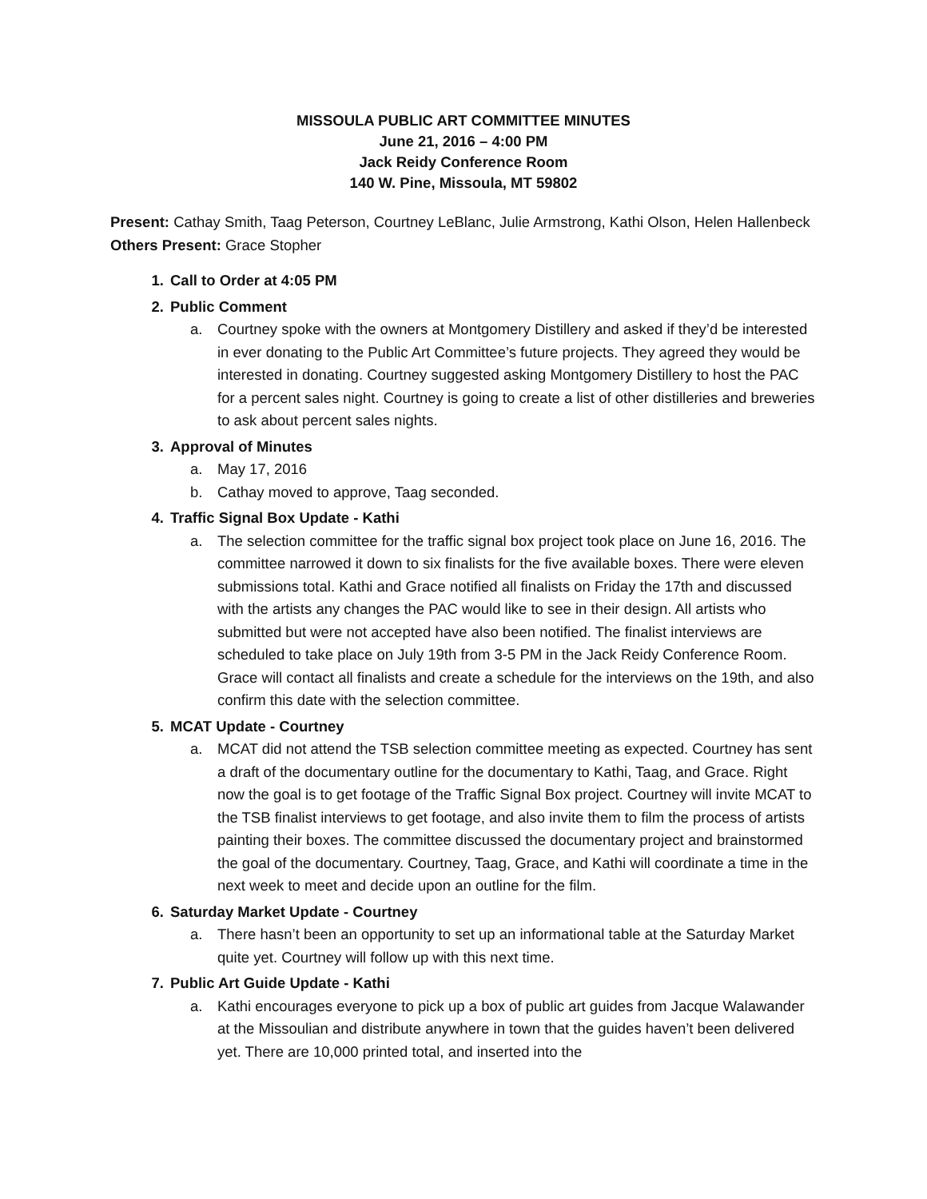MISSOULA PUBLIC ART COMMITTEE MINUTES
June 21, 2016 – 4:00 PM
Jack Reidy Conference Room
140 W. Pine, Missoula, MT 59802
Present: Cathay Smith, Taag Peterson, Courtney LeBlanc, Julie Armstrong, Kathi Olson, Helen Hallenbeck
Others Present: Grace Stopher
1. Call to Order at 4:05 PM
2. Public Comment
a. Courtney spoke with the owners at Montgomery Distillery and asked if they’d be interested in ever donating to the Public Art Committee’s future projects. They agreed they would be interested in donating. Courtney suggested asking Montgomery Distillery to host the PAC for a percent sales night. Courtney is going to create a list of other distilleries and breweries to ask about percent sales nights.
3. Approval of Minutes
a. May 17, 2016
b. Cathay moved to approve, Taag seconded.
4. Traffic Signal Box Update - Kathi
a. The selection committee for the traffic signal box project took place on June 16, 2016. The committee narrowed it down to six finalists for the five available boxes. There were eleven submissions total. Kathi and Grace notified all finalists on Friday the 17th and discussed with the artists any changes the PAC would like to see in their design. All artists who submitted but were not accepted have also been notified. The finalist interviews are scheduled to take place on July 19th from 3-5 PM in the Jack Reidy Conference Room. Grace will contact all finalists and create a schedule for the interviews on the 19th, and also confirm this date with the selection committee.
5. MCAT Update - Courtney
a. MCAT did not attend the TSB selection committee meeting as expected. Courtney has sent a draft of the documentary outline for the documentary to Kathi, Taag, and Grace. Right now the goal is to get footage of the Traffic Signal Box project. Courtney will invite MCAT to the TSB finalist interviews to get footage, and also invite them to film the process of artists painting their boxes. The committee discussed the documentary project and brainstormed the goal of the documentary. Courtney, Taag, Grace, and Kathi will coordinate a time in the next week to meet and decide upon an outline for the film.
6. Saturday Market Update - Courtney
a. There hasn’t been an opportunity to set up an informational table at the Saturday Market quite yet. Courtney will follow up with this next time.
7. Public Art Guide Update - Kathi
a. Kathi encourages everyone to pick up a box of public art guides from Jacque Walawander at the Missoulian and distribute anywhere in town that the guides haven’t been delivered yet. There are 10,000 printed total, and inserted into the